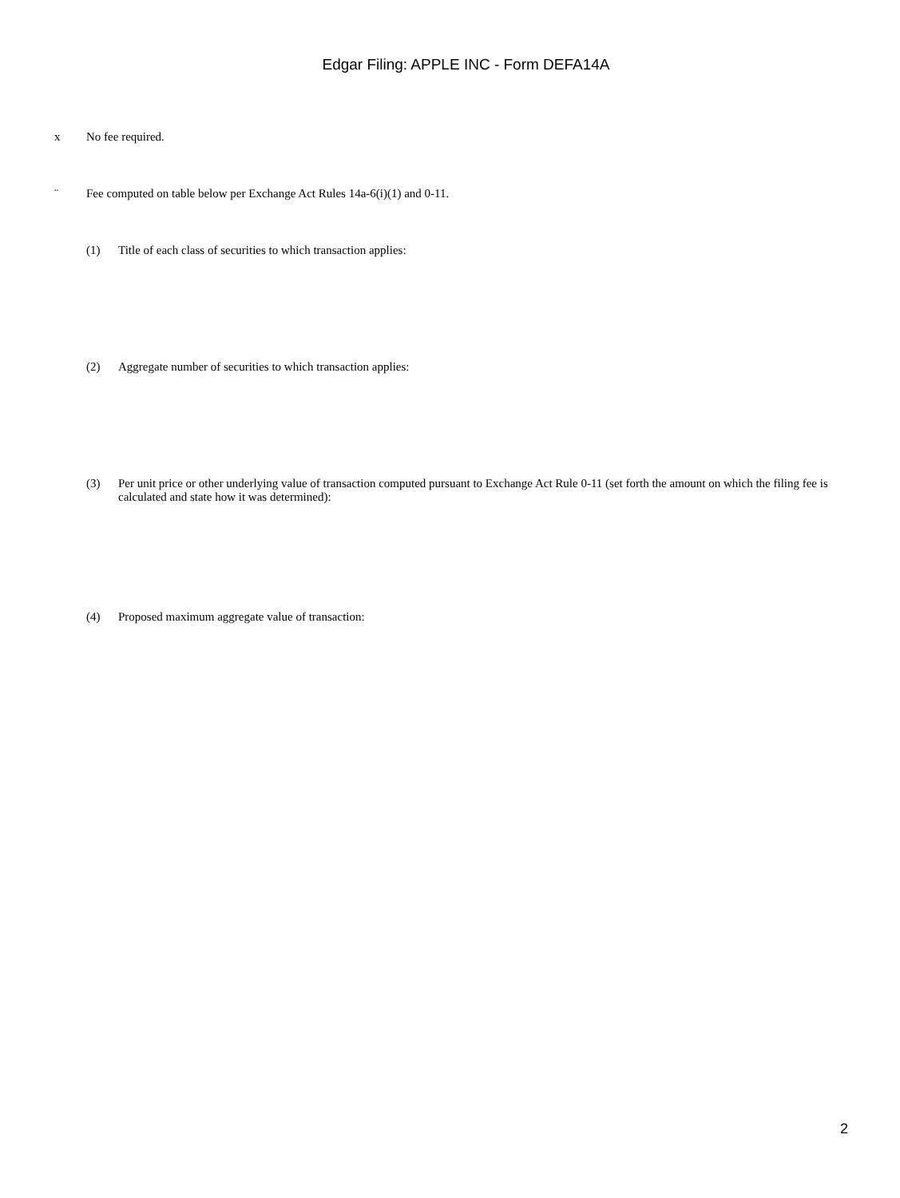Edgar Filing: APPLE INC - Form DEFA14A
x No fee required.
¨ Fee computed on table below per Exchange Act Rules 14a-6(i)(1) and 0-11.
(1) Title of each class of securities to which transaction applies:
(2) Aggregate number of securities to which transaction applies:
(3) Per unit price or other underlying value of transaction computed pursuant to Exchange Act Rule 0-11 (set forth the amount on which the filing fee is calculated and state how it was determined):
(4) Proposed maximum aggregate value of transaction:
2